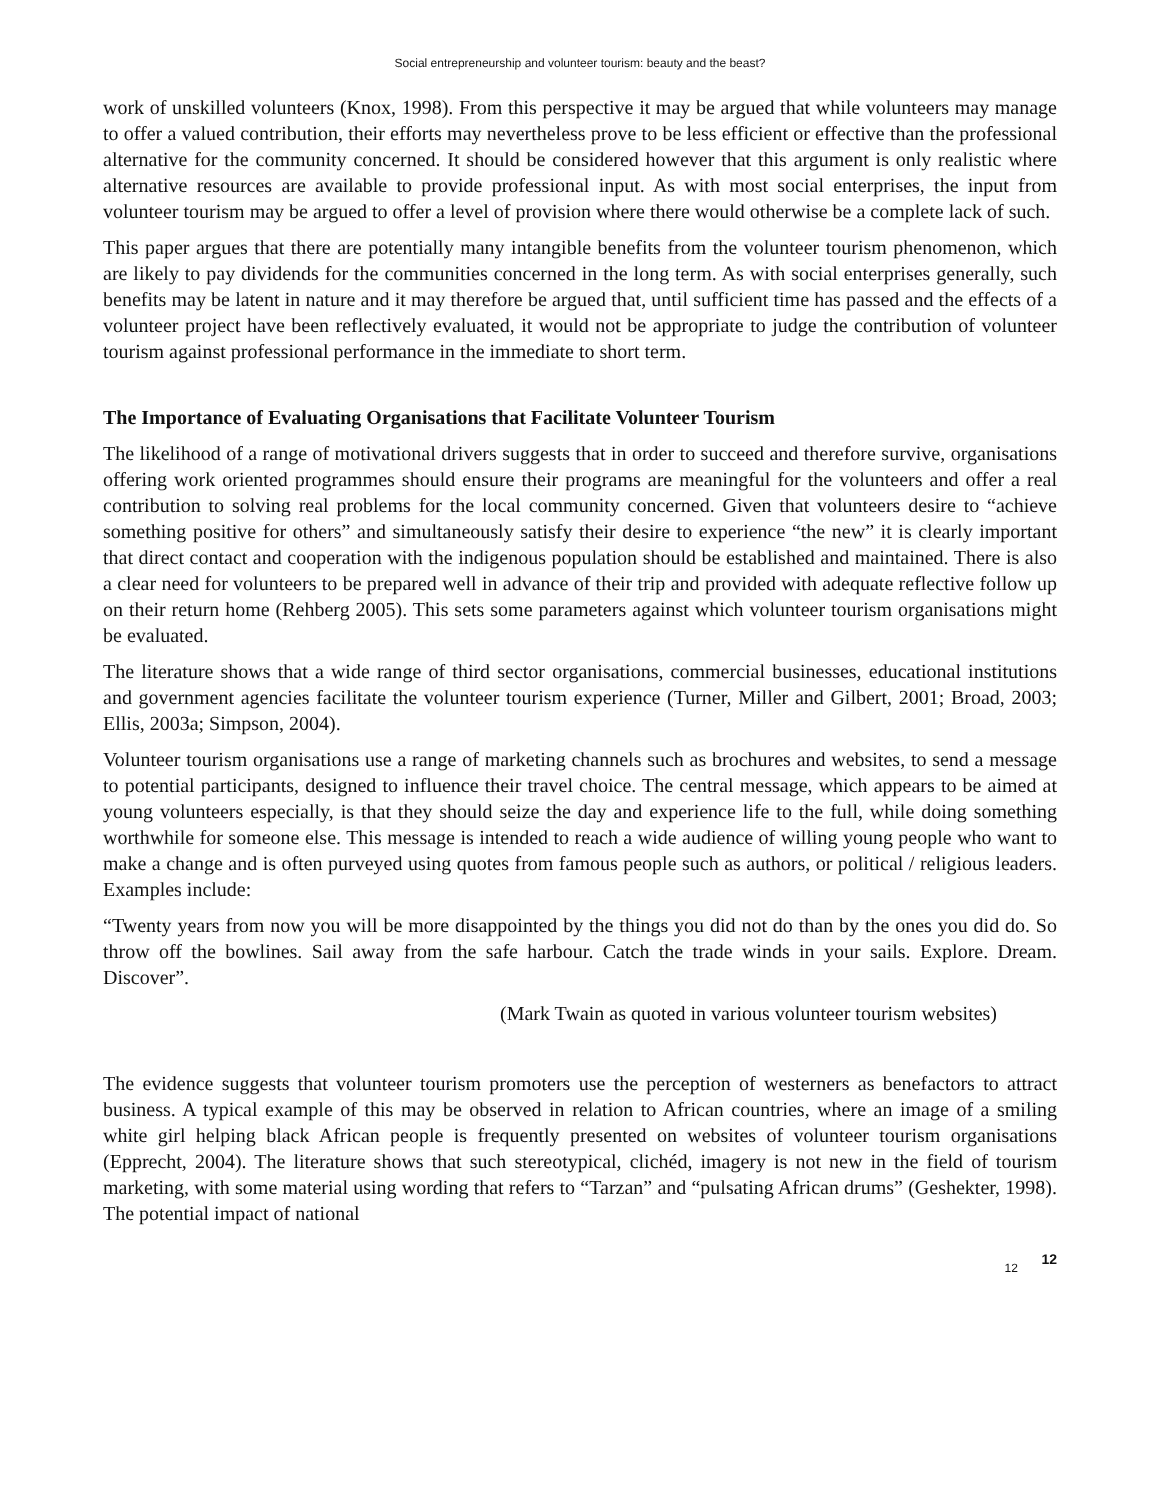Social entrepreneurship and volunteer tourism: beauty and the beast?
work of unskilled volunteers (Knox, 1998). From this perspective it may be argued that while volunteers may manage to offer a valued contribution, their efforts may nevertheless prove to be less efficient or effective than the professional alternative for the community concerned. It should be considered however that this argument is only realistic where alternative resources are available to provide professional input. As with most social enterprises, the input from volunteer tourism may be argued to offer a level of provision where there would otherwise be a complete lack of such.
This paper argues that there are potentially many intangible benefits from the volunteer tourism phenomenon, which are likely to pay dividends for the communities concerned in the long term. As with social enterprises generally, such benefits may be latent in nature and it may therefore be argued that, until sufficient time has passed and the effects of a volunteer project have been reflectively evaluated, it would not be appropriate to judge the contribution of volunteer tourism against professional performance in the immediate to short term.
The Importance of Evaluating Organisations that Facilitate Volunteer Tourism
The likelihood of a range of motivational drivers suggests that in order to succeed and therefore survive, organisations offering work oriented programmes should ensure their programs are meaningful for the volunteers and offer a real contribution to solving real problems for the local community concerned. Given that volunteers desire to “achieve something positive for others” and simultaneously satisfy their desire to experience “the new” it is clearly important that direct contact and cooperation with the indigenous population should be established and maintained. There is also a clear need for volunteers to be prepared well in advance of their trip and provided with adequate reflective follow up on their return home (Rehberg 2005). This sets some parameters against which volunteer tourism organisations might be evaluated.
The literature shows that a wide range of third sector organisations, commercial businesses, educational institutions and government agencies facilitate the volunteer tourism experience (Turner, Miller and Gilbert, 2001; Broad, 2003; Ellis, 2003a; Simpson, 2004).
Volunteer tourism organisations use a range of marketing channels such as brochures and websites, to send a message to potential participants, designed to influence their travel choice. The central message, which appears to be aimed at young volunteers especially, is that they should seize the day and experience life to the full, while doing something worthwhile for someone else. This message is intended to reach a wide audience of willing young people who want to make a change and is often purveyed using quotes from famous people such as authors, or political / religious leaders. Examples include:
“Twenty years from now you will be more disappointed by the things you did not do than by the ones you did do. So throw off the bowlines. Sail away from the safe harbour. Catch the trade winds in your sails. Explore. Dream. Discover”.
(Mark Twain as quoted in various volunteer tourism websites)
The evidence suggests that volunteer tourism promoters use the perception of westerners as benefactors to attract business. A typical example of this may be observed in relation to African countries, where an image of a smiling white girl helping black African people is frequently presented on websites of volunteer tourism organisations (Epprecht, 2004). The literature shows that such stereotypical, clichéd, imagery is not new in the field of tourism marketing, with some material using wording that refers to “Tarzan” and “pulsating African drums” (Geshekter, 1998). The potential impact of national
12 12